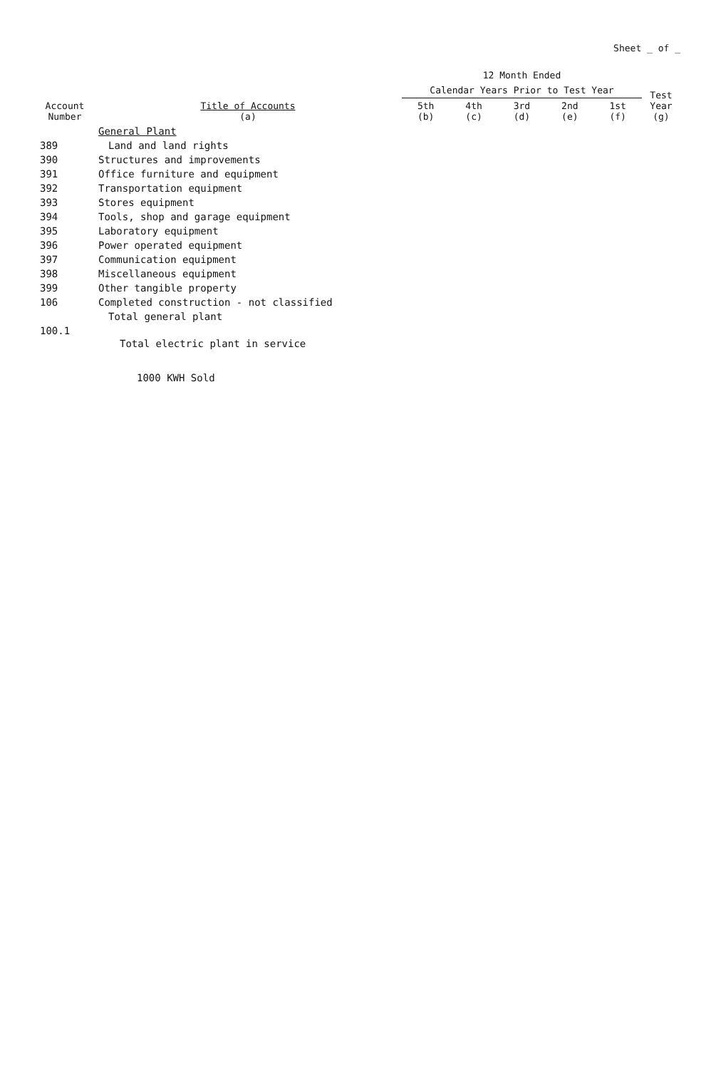Sheet _ of _
| Account Number | Title of Accounts (a) | 12 Month Ended | | | | | Test Year (g) |
| --- | --- | --- | --- | --- | --- | --- | --- |
| | | Calendar Years Prior to Test Year | | | | | |
| | | 5th (b) | 4th (c) | 3rd (d) | 2nd (e) | 1st (f) | |
| | General Plant | | | | | | |
| 389 | Land and land rights | | | | | | |
| 390 | Structures and improvements | | | | | | |
| 391 | Office furniture and equipment | | | | | | |
| 392 | Transportation equipment | | | | | | |
| 393 | Stores equipment | | | | | | |
| 394 | Tools, shop and garage equipment | | | | | | |
| 395 | Laboratory equipment | | | | | | |
| 396 | Power operated equipment | | | | | | |
| 397 | Communication equipment | | | | | | |
| 398 | Miscellaneous equipment | | | | | | |
| 399 | Other tangible property | | | | | | |
| 106 | Completed construction - not classified | | | | | | |
| | Total general plant | | | | | | |
| 100.1 | Total electric plant in service | | | | | | |
| | 1000 KWH Sold | | | | | | |